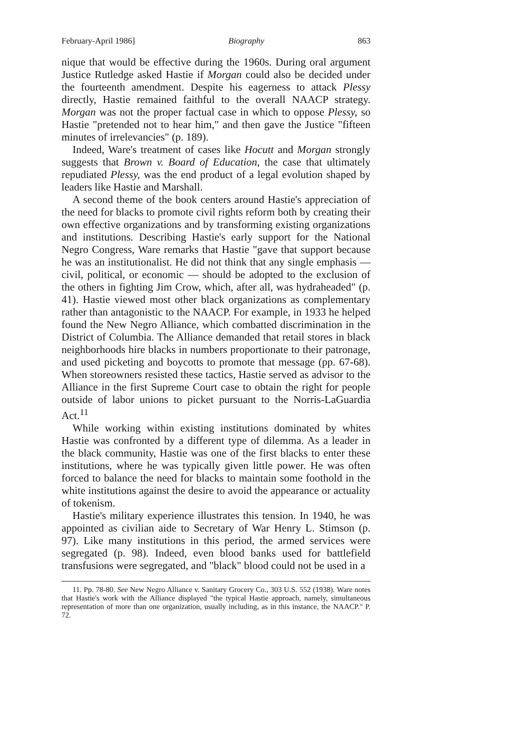February-April 1986] Biography 863
nique that would be effective during the 1960s. During oral argument Justice Rutledge asked Hastie if Morgan could also be decided under the fourteenth amendment. Despite his eagerness to attack Plessy directly, Hastie remained faithful to the overall NAACP strategy. Morgan was not the proper factual case in which to oppose Plessy, so Hastie "pretended not to hear him," and then gave the Justice "fifteen minutes of irrelevancies" (p. 189).
Indeed, Ware's treatment of cases like Hocutt and Morgan strongly suggests that Brown v. Board of Education, the case that ultimately repudiated Plessy, was the end product of a legal evolution shaped by leaders like Hastie and Marshall.
A second theme of the book centers around Hastie's appreciation of the need for blacks to promote civil rights reform both by creating their own effective organizations and by transforming existing organizations and institutions. Describing Hastie's early support for the National Negro Congress, Ware remarks that Hastie "gave that support because he was an institutionalist. He did not think that any single emphasis — civil, political, or economic — should be adopted to the exclusion of the others in fighting Jim Crow, which, after all, was hydraheaded" (p. 41). Hastie viewed most other black organizations as complementary rather than antagonistic to the NAACP. For example, in 1933 he helped found the New Negro Alliance, which combatted discrimination in the District of Columbia. The Alliance demanded that retail stores in black neighborhoods hire blacks in numbers proportionate to their patronage, and used picketing and boycotts to promote that message (pp. 67-68). When storeowners resisted these tactics, Hastie served as advisor to the Alliance in the first Supreme Court case to obtain the right for people outside of labor unions to picket pursuant to the Norris-LaGuardia Act.<sup>11</sup>
While working within existing institutions dominated by whites Hastie was confronted by a different type of dilemma. As a leader in the black community, Hastie was one of the first blacks to enter these institutions, where he was typically given little power. He was often forced to balance the need for blacks to maintain some foothold in the white institutions against the desire to avoid the appearance or actuality of tokenism.
Hastie's military experience illustrates this tension. In 1940, he was appointed as civilian aide to Secretary of War Henry L. Stimson (p. 97). Like many institutions in this period, the armed services were segregated (p. 98). Indeed, even blood banks used for battlefield transfusions were segregated, and "black" blood could not be used in a
11. Pp. 78-80. See New Negro Alliance v. Sanitary Grocery Co., 303 U.S. 552 (1938). Ware notes that Hastie's work with the Alliance displayed "the typical Hastie approach, namely, simultaneous representation of more than one organization, usually including, as in this instance, the NAACP." P. 72.